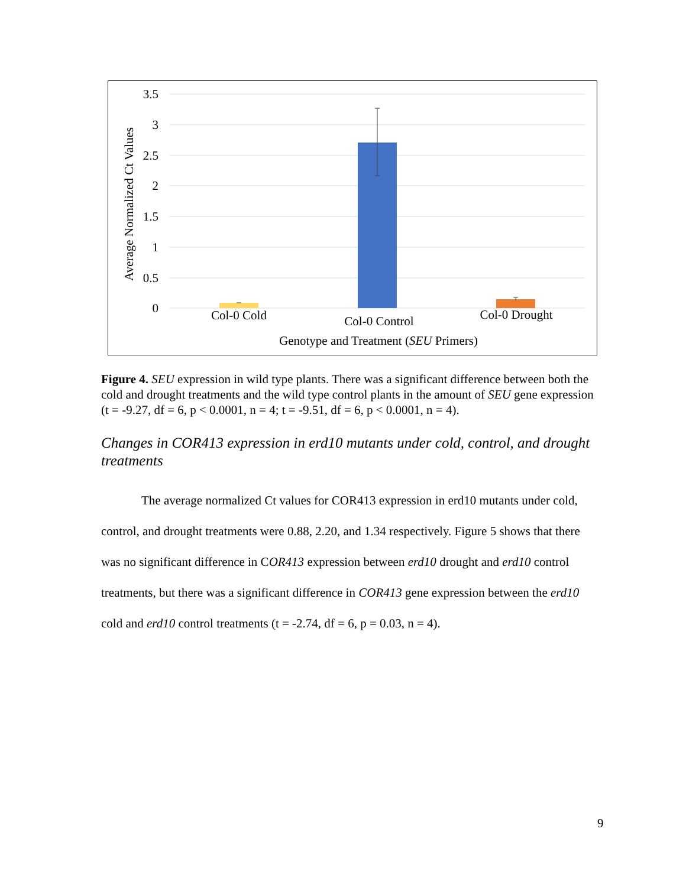3.5
3
2.5
2
1.5
1
0.5
0
Average Normalized Ct Values
Col-0 Cold
Col-0 Control
Col-0 Drought
Genotype and Treatment (SEU Primers)
Figure 4. SEU expression in wild type plants. There was a significant difference between both the cold and drought treatments and the wild type control plants in the amount of SEU gene expression (t = -9.27, df = 6, p < 0.0001, n = 4; t = -9.51, df = 6, p < 0.0001, n = 4).
Changes in COR413 expression in erd10 mutants under cold, control, and drought treatments
The average normalized Ct values for COR413 expression in erd10 mutants under cold, control, and drought treatments were 0.88, 2.20, and 1.34 respectively. Figure 5 shows that there was no significant difference in COR413 expression between erd10 drought and erd10 control treatments, but there was a significant difference in COR413 gene expression between the erd10 cold and erd10 control treatments (t = -2.74, df = 6, p = 0.03, n = 4).
9